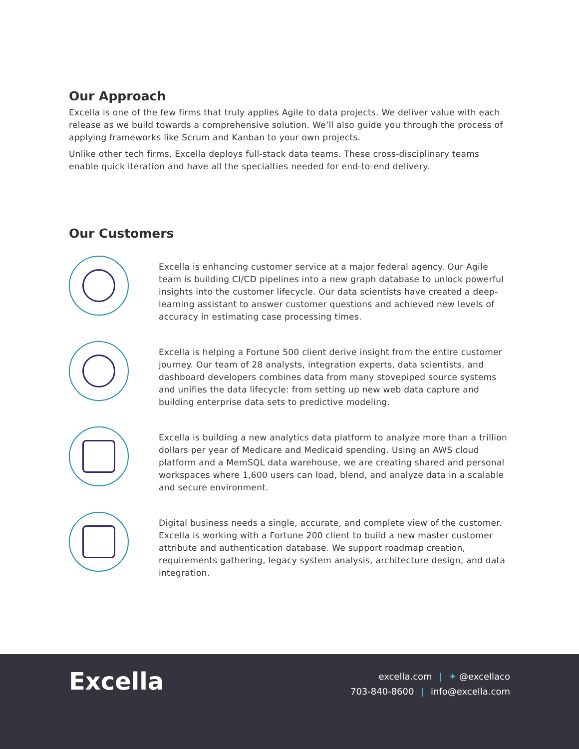Our Approach
Excella is one of the few firms that truly applies Agile to data projects. We deliver value with each release as we build towards a comprehensive solution. We’ll also guide you through the process of applying frameworks like Scrum and Kanban to your own projects.
Unlike other tech firms, Excella deploys full-stack data teams. These cross-disciplinary teams enable quick iteration and have all the specialties needed for end-to-end delivery.
Our Customers
Excella is enhancing customer service at a major federal agency. Our Agile team is building CI/CD pipelines into a new graph database to unlock powerful insights into the customer lifecycle. Our data scientists have created a deep-learning assistant to answer customer questions and achieved new levels of accuracy in estimating case processing times.
Excella is helping a Fortune 500 client derive insight from the entire customer journey. Our team of 28 analysts, integration experts, data scientists, and dashboard developers combines data from many stovepiped source systems and unifies the data lifecycle: from setting up new web data capture and building enterprise data sets to predictive modeling.
Excella is building a new analytics data platform to analyze more than a trillion dollars per year of Medicare and Medicaid spending. Using an AWS cloud platform and a MemSQL data warehouse, we are creating shared and personal workspaces where 1,600 users can load, blend, and analyze data in a scalable and secure environment.
Digital business needs a single, accurate, and complete view of the customer. Excella is working with a Fortune 200 client to build a new master customer attribute and authentication database. We support roadmap creation, requirements gathering, legacy system analysis, architecture design, and data integration.
Excella
excella.com | ✦ @excellaco
703-840-8600 | info@excella.com